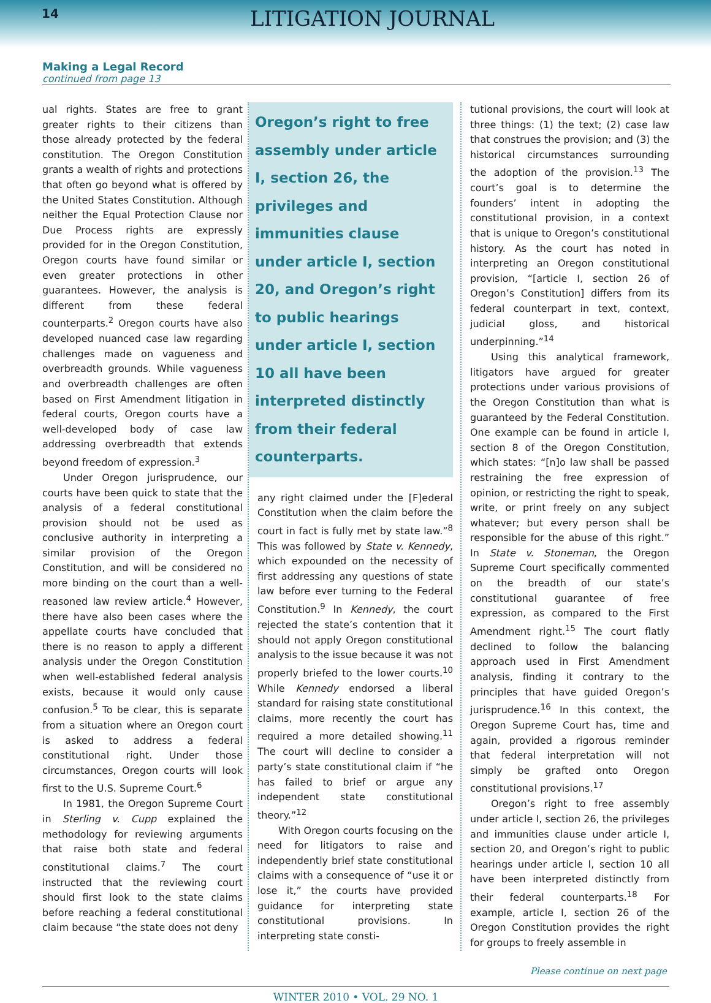14 LITIGATION JOURNAL
Making a Legal Record
continued from page 13
ual rights. States are free to grant greater rights to their citizens than those already protected by the federal constitution. The Oregon Constitution grants a wealth of rights and protections that often go beyond what is offered by the United States Constitution. Although neither the Equal Protection Clause nor Due Process rights are expressly provided for in the Oregon Constitution, Oregon courts have found similar or even greater protections in other guarantees. However, the analysis is different from these federal counterparts.<sup>2</sup> Oregon courts have also developed nuanced case law regarding challenges made on vagueness and overbreadth grounds. While vagueness and overbreadth challenges are often based on First Amendment litigation in federal courts, Oregon courts have a well-developed body of case law addressing overbreadth that extends beyond freedom of expression.<sup>3</sup>
Under Oregon jurisprudence, our courts have been quick to state that the analysis of a federal constitutional provision should not be used as conclusive authority in interpreting a similar provision of the Oregon Constitution, and will be considered no more binding on the court than a well-reasoned law review article.<sup>4</sup> However, there have also been cases where the appellate courts have concluded that there is no reason to apply a different analysis under the Oregon Constitution when well-established federal analysis exists, because it would only cause confusion.<sup>5</sup> To be clear, this is separate from a situation where an Oregon court is asked to address a federal constitutional right. Under those circumstances, Oregon courts will look first to the U.S. Supreme Court.<sup>6</sup>
In 1981, the Oregon Supreme Court in Sterling v. Cupp explained the methodology for reviewing arguments that raise both state and federal constitutional claims.<sup>7</sup> The court instructed that the reviewing court should first look to the state claims before reaching a federal constitutional claim because “the state does not deny
Oregon’s right to free assembly under article I, section 26, the privileges and immunities clause under article I, section 20, and Oregon’s right to public hearings under article I, section 10 all have been interpreted distinctly from their federal counterparts.
any right claimed under the [F]ederal Constitution when the claim before the court in fact is fully met by state law.”<sup>8</sup> This was followed by State v. Kennedy, which expounded on the necessity of first addressing any questions of state law before ever turning to the Federal Constitution.<sup>9</sup> In Kennedy, the court rejected the state’s contention that it should not apply Oregon constitutional analysis to the issue because it was not properly briefed to the lower courts.<sup>10</sup> While Kennedy endorsed a liberal standard for raising state constitutional claims, more recently the court has required a more detailed showing.<sup>11</sup> The court will decline to consider a party’s state constitutional claim if “he has failed to brief or argue any independent state constitutional theory.”<sup>12</sup>
With Oregon courts focusing on the need for litigators to raise and independently brief state constitutional claims with a consequence of “use it or lose it,” the courts have provided guidance for interpreting state constitutional provisions. In interpreting state consti-
tutional provisions, the court will look at three things: (1) the text; (2) case law that construes the provision; and (3) the historical circumstances surrounding the adoption of the provision.<sup>13</sup> The court’s goal is to determine the founders’ intent in adopting the constitutional provision, in a context that is unique to Oregon’s constitutional history. As the court has noted in interpreting an Oregon constitutional provision, “[article I, section 26 of Oregon’s Constitution] differs from its federal counterpart in text, context, judicial gloss, and historical underpinning.”<sup>14</sup>
Using this analytical framework, litigators have argued for greater protections under various provisions of the Oregon Constitution than what is guaranteed by the Federal Constitution. One example can be found in article I, section 8 of the Oregon Constitution, which states: “[n]o law shall be passed restraining the free expression of opinion, or restricting the right to speak, write, or print freely on any subject whatever; but every person shall be responsible for the abuse of this right.” In State v. Stoneman, the Oregon Supreme Court specifically commented on the breadth of our state’s constitutional guarantee of free expression, as compared to the First Amendment right.<sup>15</sup> The court flatly declined to follow the balancing approach used in First Amendment analysis, finding it contrary to the principles that have guided Oregon’s jurisprudence.<sup>16</sup> In this context, the Oregon Supreme Court has, time and again, provided a rigorous reminder that federal interpretation will not simply be grafted onto Oregon constitutional provisions.<sup>17</sup>
Oregon’s right to free assembly under article I, section 26, the privileges and immunities clause under article I, section 20, and Oregon’s right to public hearings under article I, section 10 all have been interpreted distinctly from their federal counterparts.<sup>18</sup> For example, article I, section 26 of the Oregon Constitution provides the right for groups to freely assemble in
Please continue on next page
WINTER 2010 • VOL. 29 NO. 1